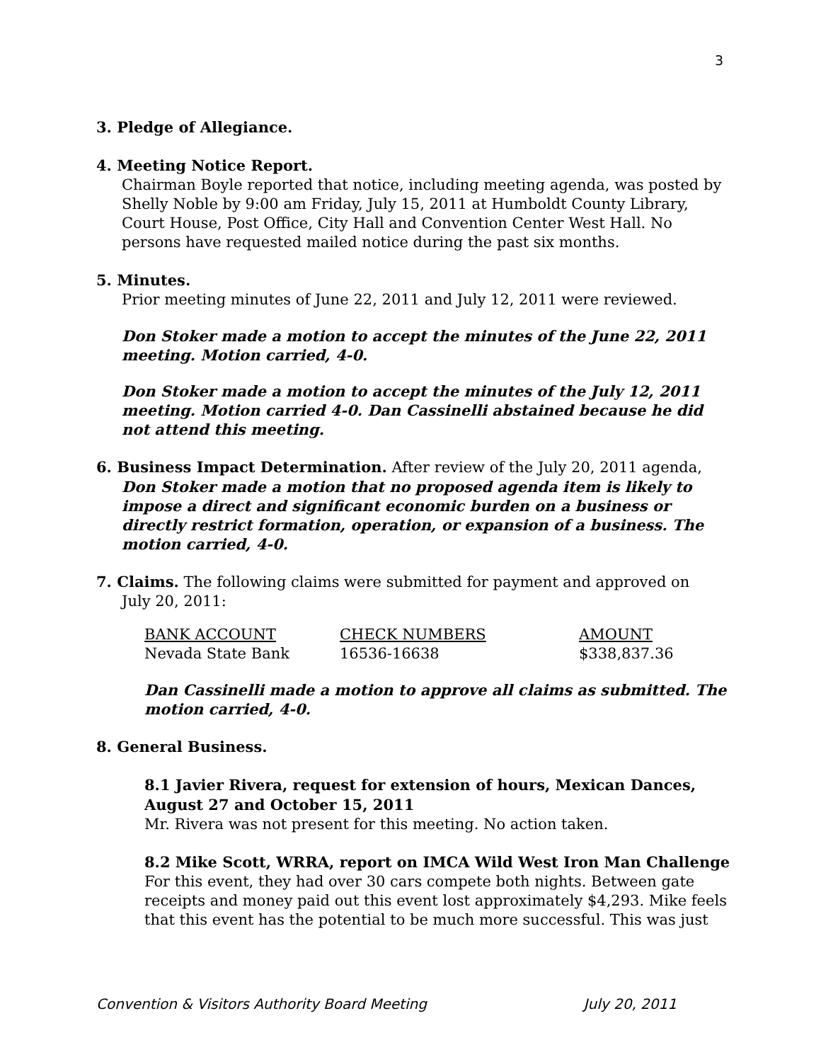3
3. Pledge of Allegiance.
4. Meeting Notice Report.
Chairman Boyle reported that notice, including meeting agenda, was posted by Shelly Noble by 9:00 am Friday, July 15, 2011 at Humboldt County Library, Court House, Post Office, City Hall and Convention Center West Hall. No persons have requested mailed notice during the past six months.
5. Minutes.
Prior meeting minutes of June 22, 2011 and July 12, 2011 were reviewed.
Don Stoker made a motion to accept the minutes of the June 22, 2011 meeting. Motion carried, 4-0.
Don Stoker made a motion to accept the minutes of the July 12, 2011 meeting. Motion carried 4-0. Dan Cassinelli abstained because he did not attend this meeting.
6. Business Impact Determination. After review of the July 20, 2011 agenda,
Don Stoker made a motion that no proposed agenda item is likely to impose a direct and significant economic burden on a business or directly restrict formation, operation, or expansion of a business. The motion carried, 4-0.
7. Claims. The following claims were submitted for payment and approved on
July 20, 2011:
| BANK ACCOUNT | CHECK NUMBERS | AMOUNT |
| --- | --- | --- |
| Nevada State Bank | 16536-16638 | $338,837.36 |
Dan Cassinelli made a motion to approve all claims as submitted. The motion carried, 4-0.
8. General Business.
8.1 Javier Rivera, request for extension of hours, Mexican Dances, August 27 and October 15, 2011
Mr. Rivera was not present for this meeting. No action taken.
8.2 Mike Scott, WRRA, report on IMCA Wild West Iron Man Challenge
For this event, they had over 30 cars compete both nights. Between gate receipts and money paid out this event lost approximately $4,293. Mike feels that this event has the potential to be much more successful. This was just
Convention & Visitors Authority Board Meeting July 20, 2011